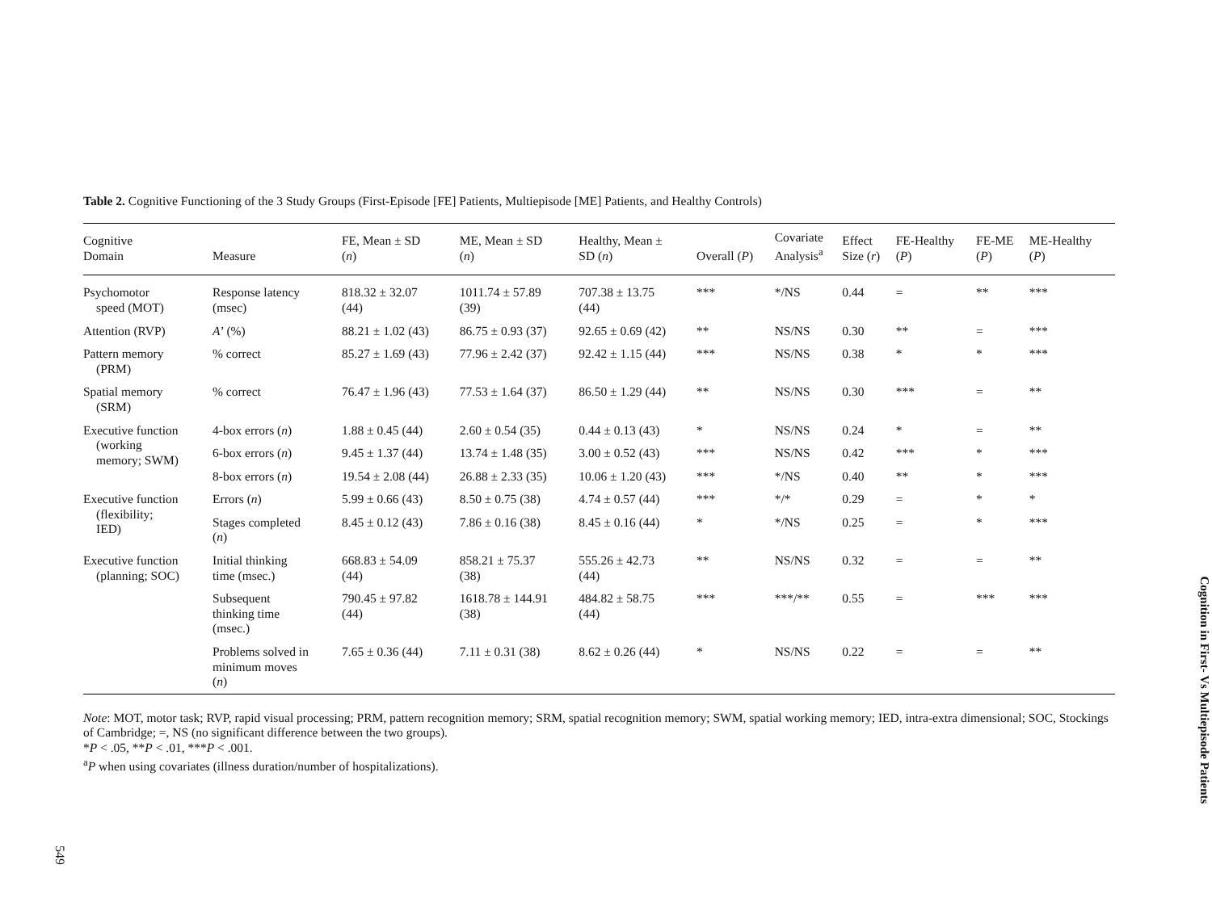Table 2. Cognitive Functioning of the 3 Study Groups (First-Episode [FE] Patients, Multiepisode [ME] Patients, and Healthy Controls)
| Cognitive Domain | Measure | FE, Mean ± SD ( n ) | ME, Mean ± SD ( n ) | Healthy, Mean ± SD ( n ) | Overall ( P ) | Covariate Analysis<sup>a</sup> | Effect Size ( r ) | FE-Healthy ( P ) | FE-ME ( P ) | ME-Healthy ( P ) |
| --- | --- | --- | --- | --- | --- | --- | --- | --- | --- | --- |
| Psychomotor speed (MOT) | Response latency (msec) | 818.32 ± 32.07 (44) | 1011.74 ± 57.89 (39) | 707.38 ± 13.75 (44) | *** | */NS | 0.44 | = | ** | *** |
| Attention (RVP) | A ’ (%) | 88.21 ± 1.02 (43) | 86.75 ± 0.93 (37) | 92.65 ± 0.69 (42) | ** | NS/NS | 0.30 | ** | = | *** |
| Pattern memory (PRM) | % correct | 85.27 ± 1.69 (43) | 77.96 ± 2.42 (37) | 92.42 ± 1.15 (44) | *** | NS/NS | 0.38 | * | * | *** |
| Spatial memory (SRM) | % correct | 76.47 ± 1.96 (43) | 77.53 ± 1.64 (37) | 86.50 ± 1.29 (44) | ** | NS/NS | 0.30 | *** | = | ** |
| Executive function (working memory; SWM) | 4-box errors ( n ) | 1.88 ± 0.45 (44) | 2.60 ± 0.54 (35) | 0.44 ± 0.13 (43) | * | NS/NS | 0.24 | * | = | ** |
| | 6-box errors ( n ) | 9.45 ± 1.37 (44) | 13.74 ± 1.48 (35) | 3.00 ± 0.52 (43) | *** | NS/NS | 0.42 | *** | * | *** |
| | 8-box errors ( n ) | 19.54 ± 2.08 (44) | 26.88 ± 2.33 (35) | 10.06 ± 1.20 (43) | *** | */NS | 0.40 | ** | * | *** |
| Executive function (flexibility; IED) | Errors ( n ) | 5.99 ± 0.66 (43) | 8.50 ± 0.75 (38) | 4.74 ± 0.57 (44) | *** | */* | 0.29 | = | * | * |
| | Stages completed ( n ) | 8.45 ± 0.12 (43) | 7.86 ± 0.16 (38) | 8.45 ± 0.16 (44) | * | */NS | 0.25 | = | * | *** |
| Executive function (planning; SOC) | Initial thinking time (msec.) | 668.83 ± 54.09 (44) | 858.21 ± 75.37 (38) | 555.26 ± 42.73 (44) | ** | NS/NS | 0.32 | = | = | ** |
| | Subsequent thinking time (msec.) | 790.45 ± 97.82 (44) | 1618.78 ± 144.91 (38) | 484.82 ± 58.75 (44) | *** | ***/** | 0.55 | = | *** | *** |
| | Problems solved in minimum moves ( n ) | 7.65 ± 0.36 (44) | 7.11 ± 0.31 (38) | 8.62 ± 0.26 (44) | * | NS/NS | 0.22 | = | = | ** |
Note: MOT, motor task; RVP, rapid visual processing; PRM, pattern recognition memory; SRM, spatial recognition memory; SWM, spatial working memory; IED, intra-extra dimensional; SOC, Stockings of Cambridge; =, NS (no significant difference between the two groups).
*P < .05, **P < .01, ***P < .001.
<sup>a</sup> P when using covariates (illness duration/number of hospitalizations).
549
Cognition in First- Vs Multiepisode Patients